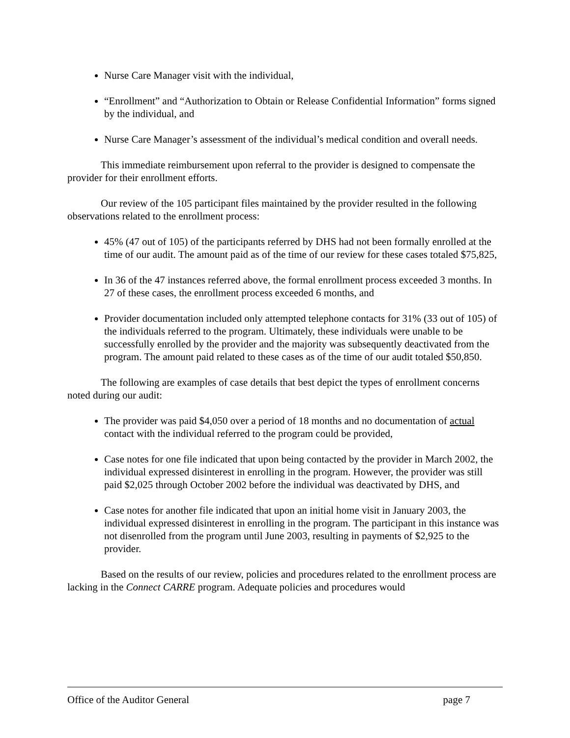Nurse Care Manager visit with the individual,
“Enrollment” and “Authorization to Obtain or Release Confidential Information” forms signed by the individual, and
Nurse Care Manager’s assessment of the individual’s medical condition and overall needs.
This immediate reimbursement upon referral to the provider is designed to compensate the provider for their enrollment efforts.
Our review of the 105 participant files maintained by the provider resulted in the following observations related to the enrollment process:
45% (47 out of 105) of the participants referred by DHS had not been formally enrolled at the time of our audit. The amount paid as of the time of our review for these cases totaled $75,825,
In 36 of the 47 instances referred above, the formal enrollment process exceeded 3 months. In 27 of these cases, the enrollment process exceeded 6 months, and
Provider documentation included only attempted telephone contacts for 31% (33 out of 105) of the individuals referred to the program. Ultimately, these individuals were unable to be successfully enrolled by the provider and the majority was subsequently deactivated from the program. The amount paid related to these cases as of the time of our audit totaled $50,850.
The following are examples of case details that best depict the types of enrollment concerns noted during our audit:
The provider was paid $4,050 over a period of 18 months and no documentation of actual contact with the individual referred to the program could be provided,
Case notes for one file indicated that upon being contacted by the provider in March 2002, the individual expressed disinterest in enrolling in the program. However, the provider was still paid $2,025 through October 2002 before the individual was deactivated by DHS, and
Case notes for another file indicated that upon an initial home visit in January 2003, the individual expressed disinterest in enrolling in the program. The participant in this instance was not disenrolled from the program until June 2003, resulting in payments of $2,925 to the provider.
Based on the results of our review, policies and procedures related to the enrollment process are lacking in the Connect CARRE program. Adequate policies and procedures would
Office of the Auditor General page 7